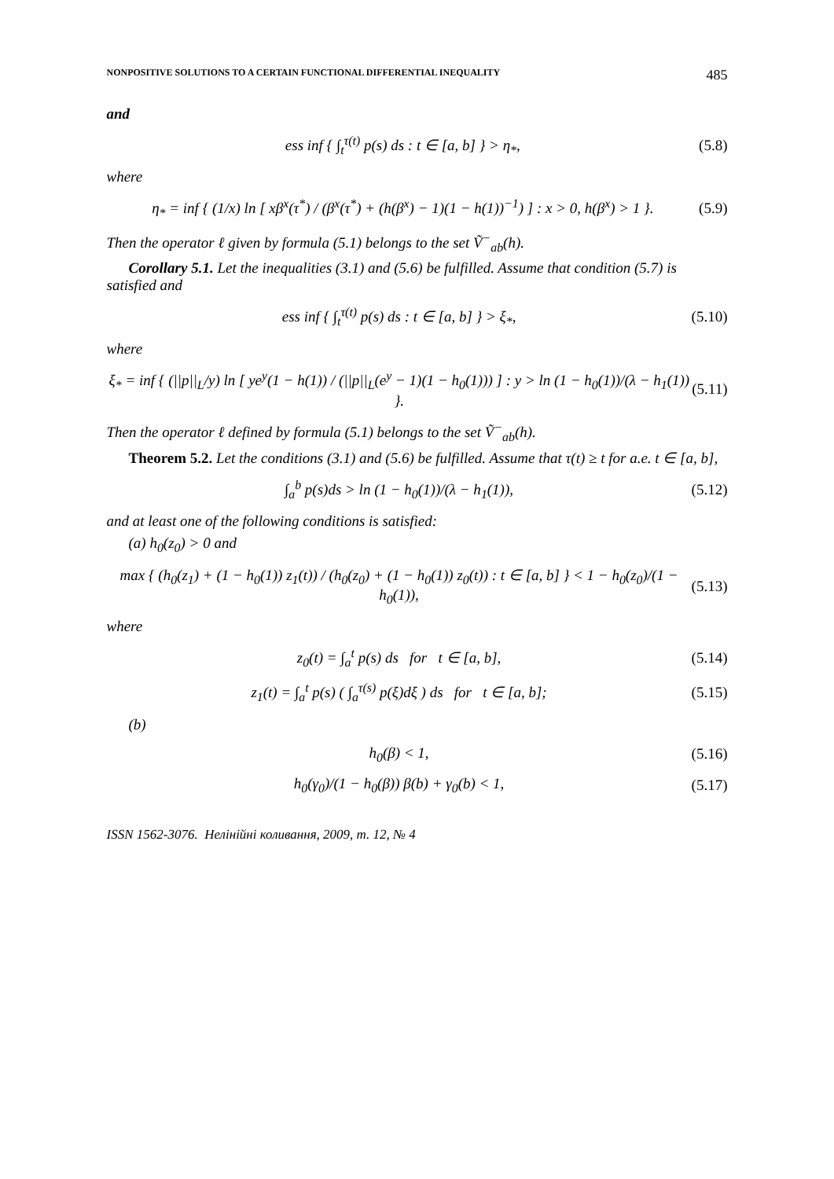NONPOSITIVE SOLUTIONS TO A CERTAIN FUNCTIONAL DIFFERENTIAL INEQUALITY 485
and
ess inf { ∫<sub>t</sub><sup>τ(t)</sup> p(s) ds : t ∈ [a, b] } > η<sub>*</sub>, (5.8)
where
η<sub>*</sub> = inf { (1/x) ln [ xβ<sup>x</sup>(τ<sup>*</sup>) / (β<sup>x</sup>(τ<sup>*</sup>) + (h(β<sup>x</sup>) − 1)(1 − h(1))<sup>−1</sup>) ] : x > 0, h(β<sup>x</sup>) > 1 }. (5.9)
Then the operator ℓ given by formula (5.1) belongs to the set Ṽ<sup>−</sup><sub>ab</sub>(h).
Corollary 5.1. Let the inequalities (3.1) and (5.6) be fulfilled. Assume that condition (5.7) is satisfied and
ess inf { ∫<sub>t</sub><sup>τ(t)</sup> p(s) ds : t ∈ [a, b] } > ξ<sub>*</sub>, (5.10)
where
ξ<sub>*</sub> = inf { (||p||<sub>L</sub>/y) ln [ ye<sup>y</sup>(1 − h(1)) / (||p||<sub>L</sub>(e<sup>y</sup> − 1)(1 − h<sub>0</sub>(1))) ] : y > ln (1 − h<sub>0</sub>(1))/(λ − h<sub>1</sub>(1)) }. (5.11)
Then the operator ℓ defined by formula (5.1) belongs to the set Ṽ<sup>−</sup><sub>ab</sub>(h).
Theorem 5.2. Let the conditions (3.1) and (5.6) be fulfilled. Assume that τ(t) ≥ t for a.e. t ∈ [a, b],
∫<sub>a</sub><sup>b</sup> p(s)ds > ln (1 − h<sub>0</sub>(1))/(λ − h<sub>1</sub>(1)), (5.12)
and at least one of the following conditions is satisfied:
(a) h<sub>0</sub>(z<sub>0</sub>) > 0 and
max { (h<sub>0</sub>(z<sub>1</sub>) + (1 − h<sub>0</sub>(1)) z<sub>1</sub>(t)) / (h<sub>0</sub>(z<sub>0</sub>) + (1 − h<sub>0</sub>(1)) z<sub>0</sub>(t)) : t ∈ [a, b] } < 1 − h<sub>0</sub>(z<sub>0</sub>)/(1 − h<sub>0</sub>(1)), (5.13)
where
z<sub>0</sub>(t) = ∫<sub>a</sub><sup>t</sup> p(s) ds for t ∈ [a, b], (5.14)
z<sub>1</sub>(t) = ∫<sub>a</sub><sup>t</sup> p(s) ( ∫<sub>a</sub><sup>τ(s)</sup> p(ξ)dξ ) ds for t ∈ [a, b]; (5.15)
(b)
h<sub>0</sub>(β) < 1, (5.16)
h<sub>0</sub>(γ<sub>0</sub>)/(1 − h<sub>0</sub>(β)) β(b) + γ<sub>0</sub>(b) < 1, (5.17)
ISSN 1562-3076. Нелінійні коливання, 2009, т. 12, № 4